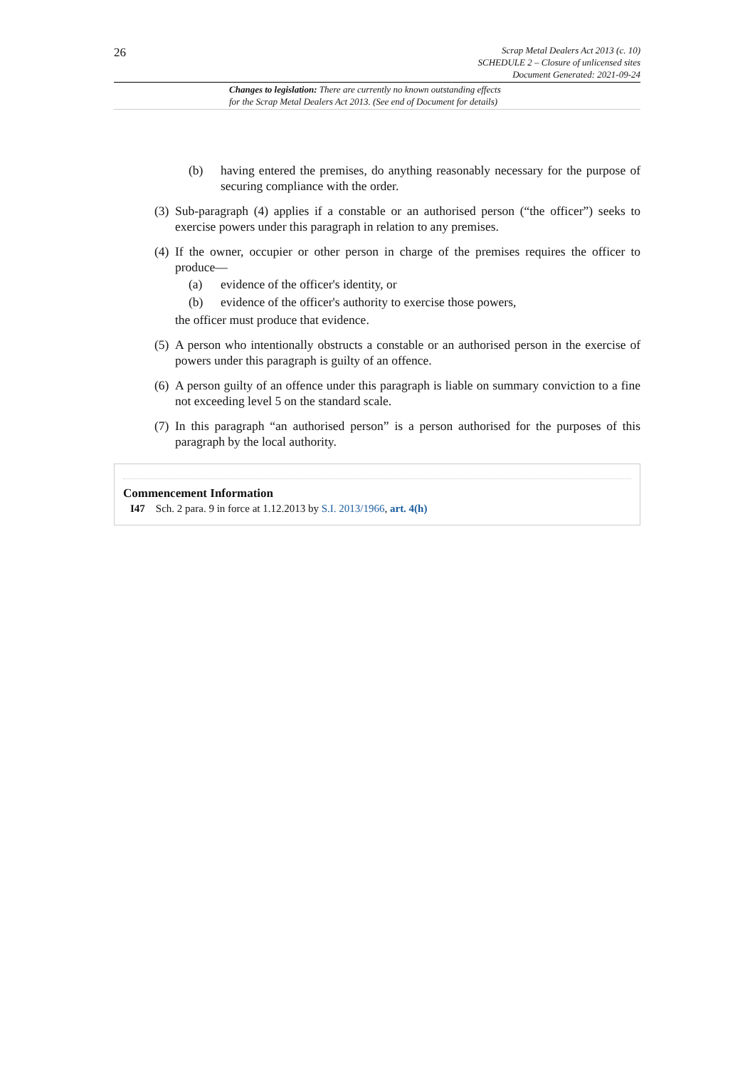26
Scrap Metal Dealers Act 2013 (c. 10)
SCHEDULE 2 – Closure of unlicensed sites
Document Generated: 2021-09-24
Changes to legislation: There are currently no known outstanding effects
for the Scrap Metal Dealers Act 2013. (See end of Document for details)
(b) having entered the premises, do anything reasonably necessary for the purpose of securing compliance with the order.
(3) Sub-paragraph (4) applies if a constable or an authorised person (“the officer”) seeks to exercise powers under this paragraph in relation to any premises.
(4) If the owner, occupier or other person in charge of the premises requires the officer to produce—
(a) evidence of the officer's identity, or
(b) evidence of the officer's authority to exercise those powers,
the officer must produce that evidence.
(5) A person who intentionally obstructs a constable or an authorised person in the exercise of powers under this paragraph is guilty of an offence.
(6) A person guilty of an offence under this paragraph is liable on summary conviction to a fine not exceeding level 5 on the standard scale.
(7) In this paragraph “an authorised person” is a person authorised for the purposes of this paragraph by the local authority.
Commencement Information
I47 Sch. 2 para. 9 in force at 1.12.2013 by S.I. 2013/1966, art. 4(h)